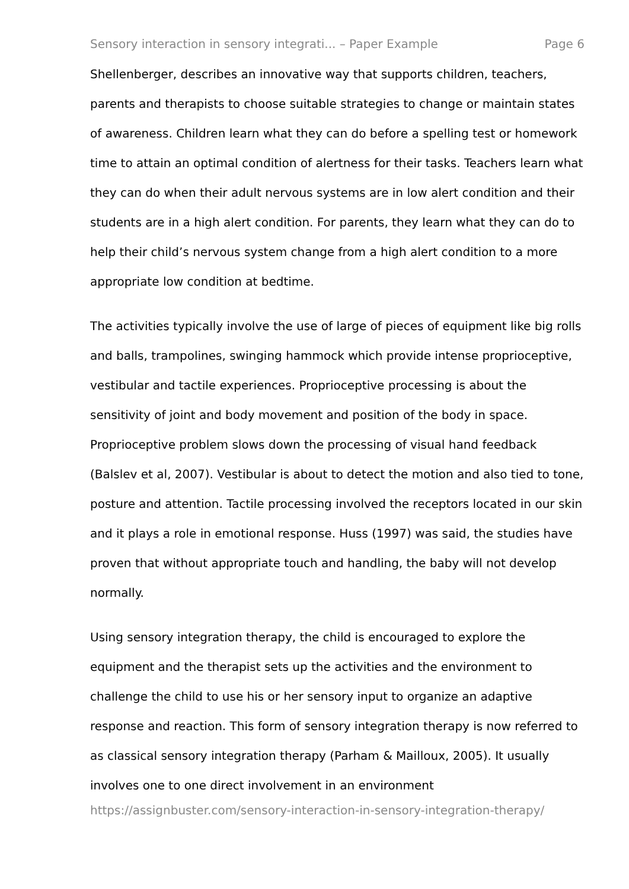Sensory interaction in sensory integrati... – Paper Example Page 6
Shellenberger, describes an innovative way that supports children, teachers, parents and therapists to choose suitable strategies to change or maintain states of awareness. Children learn what they can do before a spelling test or homework time to attain an optimal condition of alertness for their tasks. Teachers learn what they can do when their adult nervous systems are in low alert condition and their students are in a high alert condition. For parents, they learn what they can do to help their child’s nervous system change from a high alert condition to a more appropriate low condition at bedtime.
The activities typically involve the use of large of pieces of equipment like big rolls and balls, trampolines, swinging hammock which provide intense proprioceptive, vestibular and tactile experiences. Proprioceptive processing is about the sensitivity of joint and body movement and position of the body in space. Proprioceptive problem slows down the processing of visual hand feedback (Balslev et al, 2007). Vestibular is about to detect the motion and also tied to tone, posture and attention. Tactile processing involved the receptors located in our skin and it plays a role in emotional response. Huss (1997) was said, the studies have proven that without appropriate touch and handling, the baby will not develop normally.
Using sensory integration therapy, the child is encouraged to explore the equipment and the therapist sets up the activities and the environment to challenge the child to use his or her sensory input to organize an adaptive response and reaction. This form of sensory integration therapy is now referred to as classical sensory integration therapy (Parham & Mailloux, 2005). It usually involves one to one direct involvement in an environment
https://assignbuster.com/sensory-interaction-in-sensory-integration-therapy/